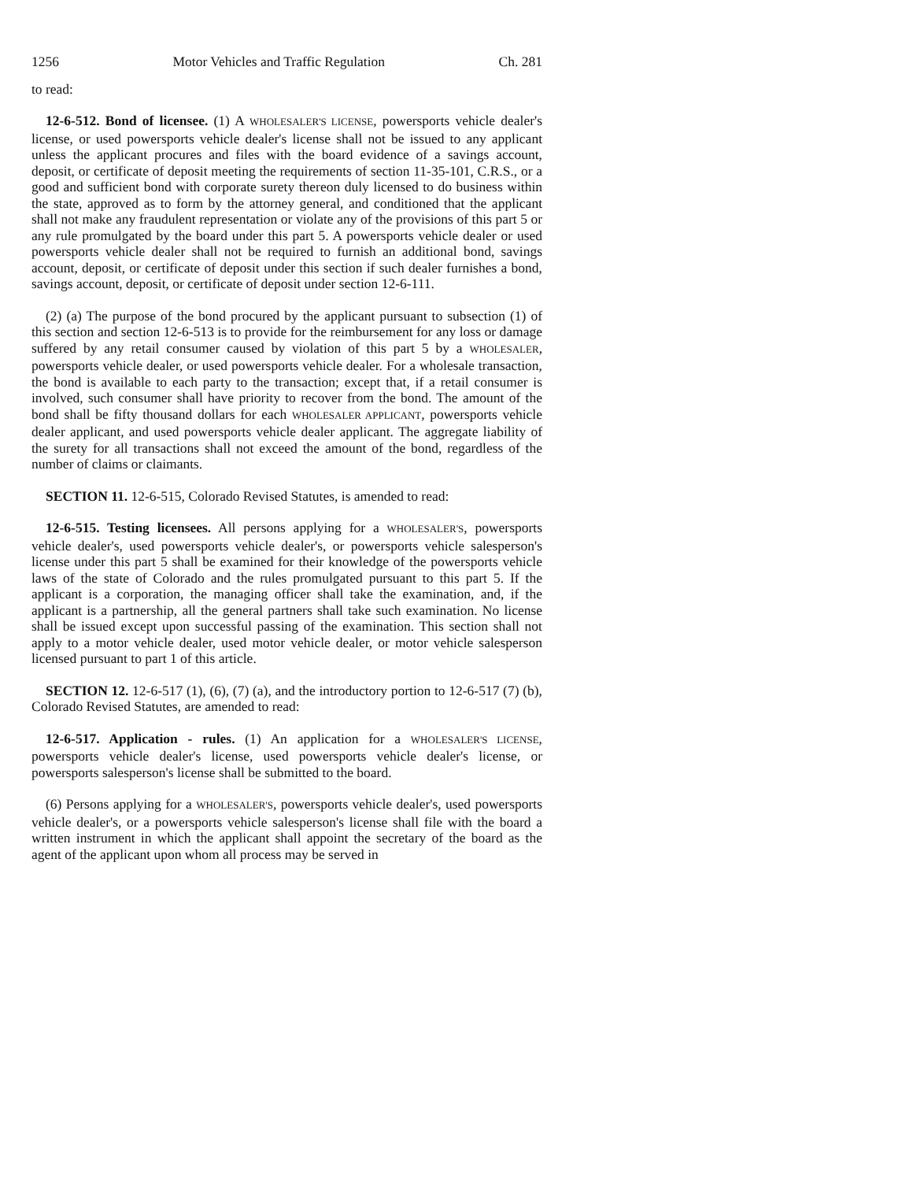1256 Motor Vehicles and Traffic Regulation Ch. 281
to read:
12-6-512. Bond of licensee. (1) A WHOLESALER'S LICENSE, powersports vehicle dealer's license, or used powersports vehicle dealer's license shall not be issued to any applicant unless the applicant procures and files with the board evidence of a savings account, deposit, or certificate of deposit meeting the requirements of section 11-35-101, C.R.S., or a good and sufficient bond with corporate surety thereon duly licensed to do business within the state, approved as to form by the attorney general, and conditioned that the applicant shall not make any fraudulent representation or violate any of the provisions of this part 5 or any rule promulgated by the board under this part 5. A powersports vehicle dealer or used powersports vehicle dealer shall not be required to furnish an additional bond, savings account, deposit, or certificate of deposit under this section if such dealer furnishes a bond, savings account, deposit, or certificate of deposit under section 12-6-111.
(2) (a) The purpose of the bond procured by the applicant pursuant to subsection (1) of this section and section 12-6-513 is to provide for the reimbursement for any loss or damage suffered by any retail consumer caused by violation of this part 5 by a WHOLESALER, powersports vehicle dealer, or used powersports vehicle dealer. For a wholesale transaction, the bond is available to each party to the transaction; except that, if a retail consumer is involved, such consumer shall have priority to recover from the bond. The amount of the bond shall be fifty thousand dollars for each WHOLESALER APPLICANT, powersports vehicle dealer applicant, and used powersports vehicle dealer applicant. The aggregate liability of the surety for all transactions shall not exceed the amount of the bond, regardless of the number of claims or claimants.
SECTION 11. 12-6-515, Colorado Revised Statutes, is amended to read:
12-6-515. Testing licensees. All persons applying for a WHOLESALER'S, powersports vehicle dealer's, used powersports vehicle dealer's, or powersports vehicle salesperson's license under this part 5 shall be examined for their knowledge of the powersports vehicle laws of the state of Colorado and the rules promulgated pursuant to this part 5. If the applicant is a corporation, the managing officer shall take the examination, and, if the applicant is a partnership, all the general partners shall take such examination. No license shall be issued except upon successful passing of the examination. This section shall not apply to a motor vehicle dealer, used motor vehicle dealer, or motor vehicle salesperson licensed pursuant to part 1 of this article.
SECTION 12. 12-6-517 (1), (6), (7) (a), and the introductory portion to 12-6-517 (7) (b), Colorado Revised Statutes, are amended to read:
12-6-517. Application - rules. (1) An application for a WHOLESALER'S LICENSE, powersports vehicle dealer's license, used powersports vehicle dealer's license, or powersports salesperson's license shall be submitted to the board.
(6) Persons applying for a WHOLESALER'S, powersports vehicle dealer's, used powersports vehicle dealer's, or a powersports vehicle salesperson's license shall file with the board a written instrument in which the applicant shall appoint the secretary of the board as the agent of the applicant upon whom all process may be served in